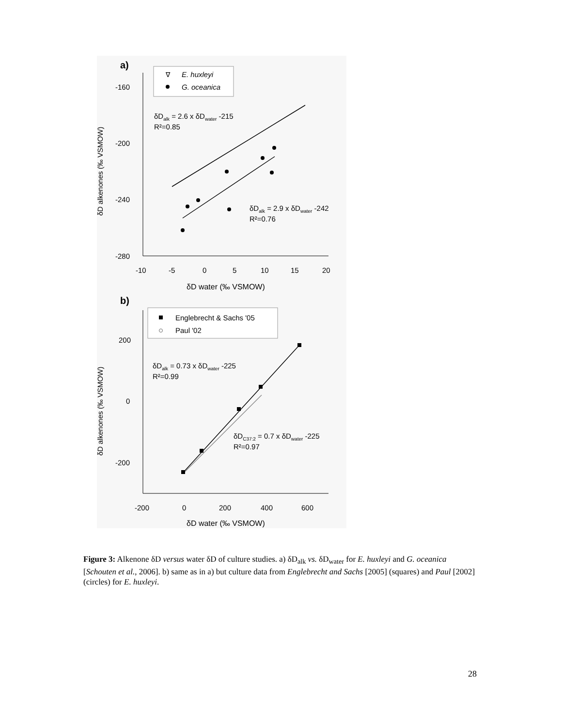a)
∇
E. huxleyi
G. oceanica
-160
-200
-240
-280
-10
-5
0
5
10
15
20
δD water (‰ VSMOW)
δD alkenones (‰ VSMOW)
δDalk = 2.6 x δDwater -215
R²=0.85
δDalk = 2.9 x δDwater -242
R²=0.76
b)
Englebrecht & Sachs '05
Paul '02
200
0
-200
-200
0
200
400
600
δD water (‰ VSMOW)
δD alkenones (‰ VSMOW)
δDalk = 0.73 x δDwater -225
R²=0.99
δDC37:2 = 0.7 x δDwater -225
R²=0.97
Figure 3: Alkenone δD versus water δD of culture studies. a) δD<sub>alk</sub> vs. δD<sub>water</sub> for E. huxleyi and G. oceanica [Schouten et al., 2006]. b) same as in a) but culture data from Englebrecht and Sachs [2005] (squares) and Paul [2002] (circles) for E. huxleyi.
28